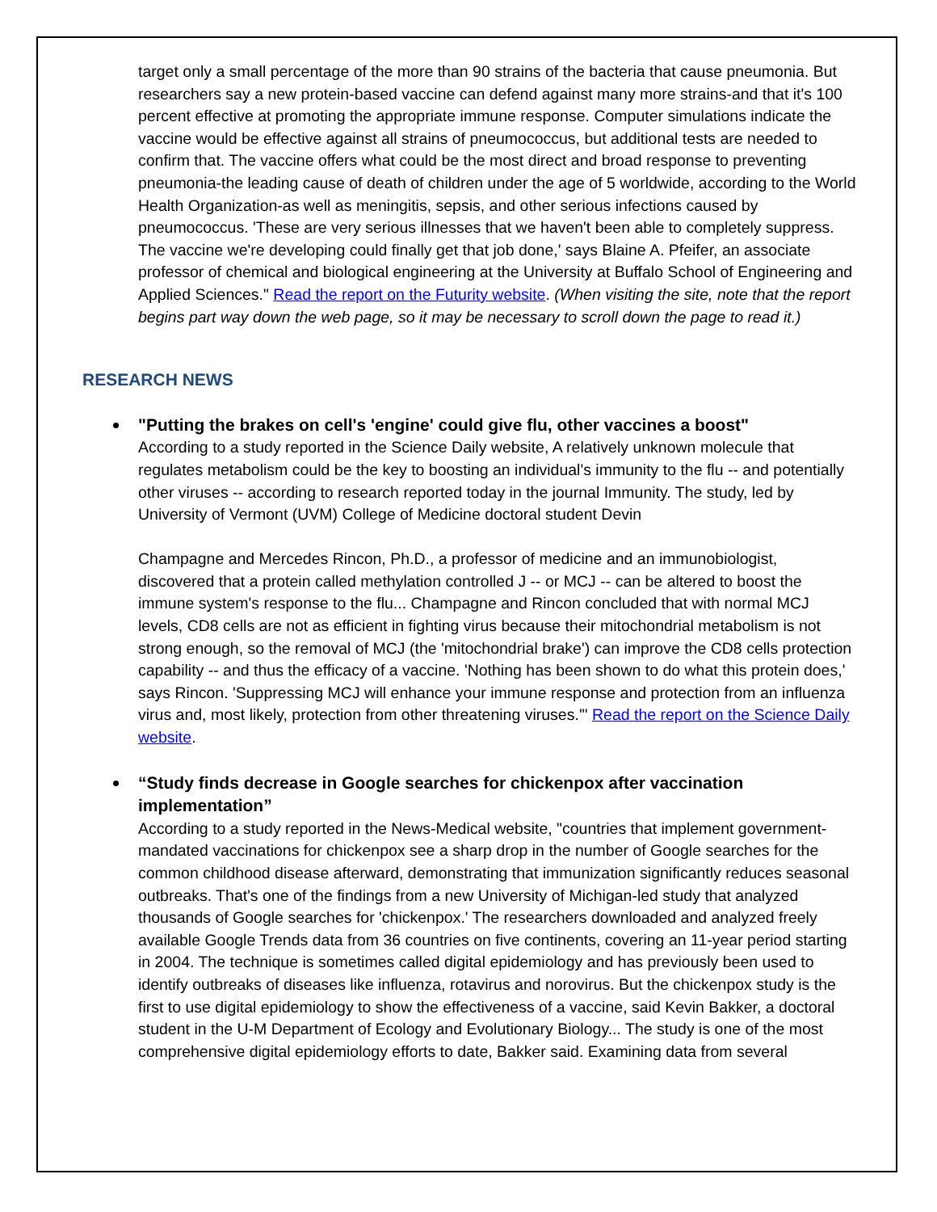target only a small percentage of the more than 90 strains of the bacteria that cause pneumonia. But researchers say a new protein-based vaccine can defend against many more strains-and that it's 100 percent effective at promoting the appropriate immune response. Computer simulations indicate the vaccine would be effective against all strains of pneumococcus, but additional tests are needed to confirm that. The vaccine offers what could be the most direct and broad response to preventing pneumonia-the leading cause of death of children under the age of 5 worldwide, according to the World Health Organization-as well as meningitis, sepsis, and other serious infections caused by pneumococcus. 'These are very serious illnesses that we haven't been able to completely suppress. The vaccine we're developing could finally get that job done,' says Blaine A. Pfeifer, an associate professor of chemical and biological engineering at the University at Buffalo School of Engineering and Applied Sciences." Read the report on the Futurity website. (When visiting the site, note that the report begins part way down the web page, so it may be necessary to scroll down the page to read it.)
RESEARCH NEWS
"Putting the brakes on cell's 'engine' could give flu, other vaccines a boost"
According to a study reported in the Science Daily website, A relatively unknown molecule that regulates metabolism could be the key to boosting an individual's immunity to the flu -- and potentially other viruses -- according to research reported today in the journal Immunity. The study, led by University of Vermont (UVM) College of Medicine doctoral student Devin
Champagne and Mercedes Rincon, Ph.D., a professor of medicine and an immunobiologist, discovered that a protein called methylation controlled J -- or MCJ -- can be altered to boost the immune system's response to the flu... Champagne and Rincon concluded that with normal MCJ levels, CD8 cells are not as efficient in fighting virus because their mitochondrial metabolism is not strong enough, so the removal of MCJ (the 'mitochondrial brake') can improve the CD8 cells protection capability -- and thus the efficacy of a vaccine. 'Nothing has been shown to do what this protein does,' says Rincon. 'Suppressing MCJ will enhance your immune response and protection from an influenza virus and, most likely, protection from other threatening viruses.'" Read the report on the Science Daily website.
“Study finds decrease in Google searches for chickenpox after vaccination implementation”
According to a study reported in the News-Medical website, "countries that implement government-mandated vaccinations for chickenpox see a sharp drop in the number of Google searches for the common childhood disease afterward, demonstrating that immunization significantly reduces seasonal outbreaks. That's one of the findings from a new University of Michigan-led study that analyzed thousands of Google searches for 'chickenpox.' The researchers downloaded and analyzed freely available Google Trends data from 36 countries on five continents, covering an 11-year period starting in 2004. The technique is sometimes called digital epidemiology and has previously been used to identify outbreaks of diseases like influenza, rotavirus and norovirus. But the chickenpox study is the first to use digital epidemiology to show the effectiveness of a vaccine, said Kevin Bakker, a doctoral student in the U-M Department of Ecology and Evolutionary Biology... The study is one of the most comprehensive digital epidemiology efforts to date, Bakker said. Examining data from several